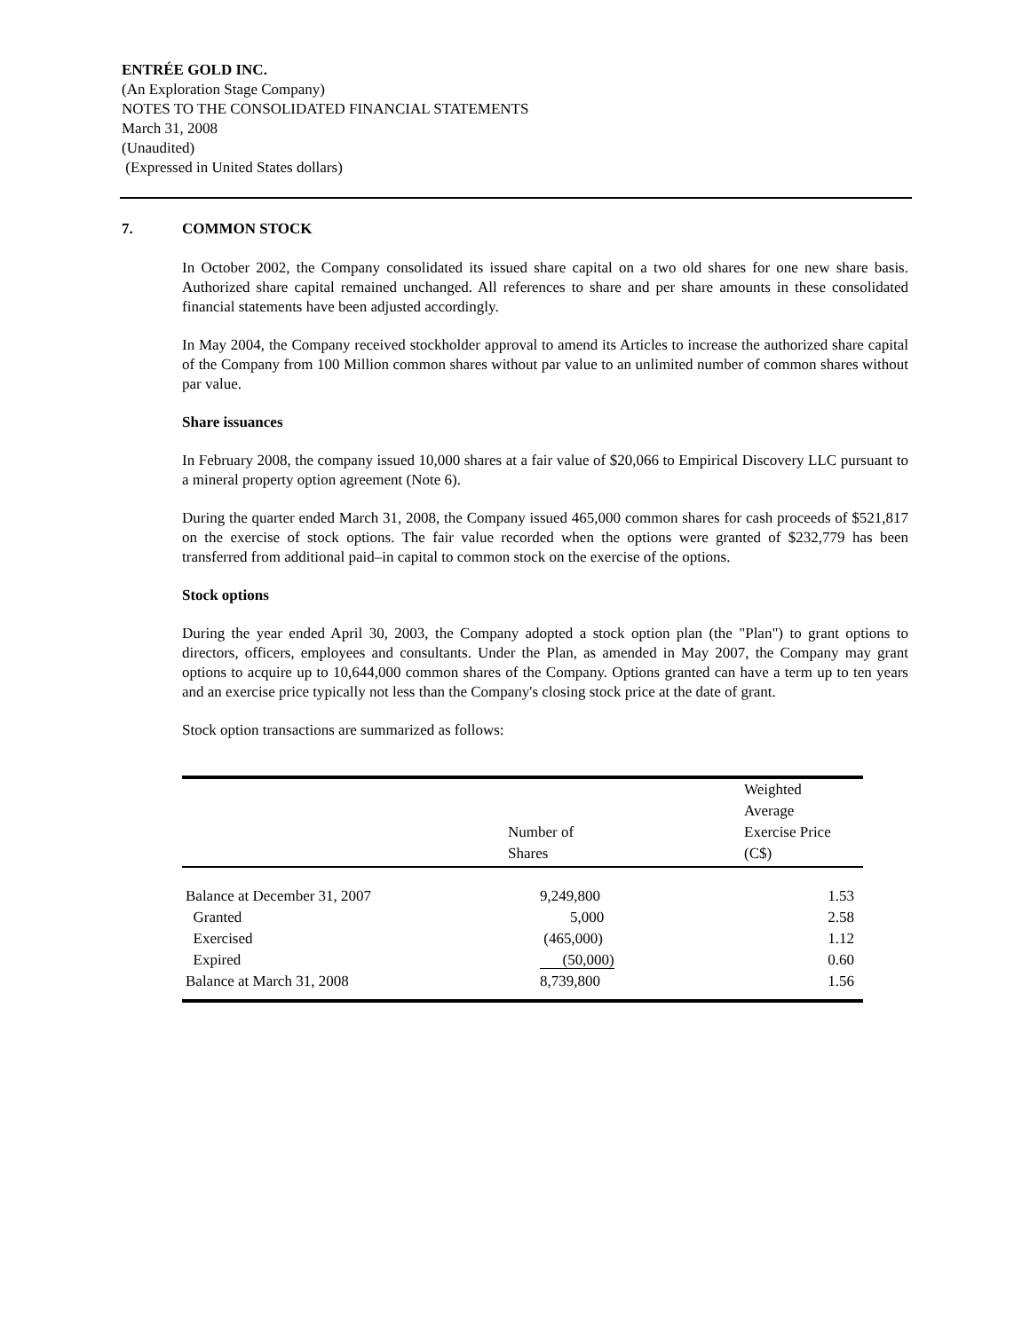ENTRÉE GOLD INC.
(An Exploration Stage Company)
NOTES TO THE CONSOLIDATED FINANCIAL STATEMENTS
March 31, 2008
(Unaudited)
(Expressed in United States dollars)
7. COMMON STOCK
In October 2002, the Company consolidated its issued share capital on a two old shares for one new share basis. Authorized share capital remained unchanged. All references to share and per share amounts in these consolidated financial statements have been adjusted accordingly.
In May 2004, the Company received stockholder approval to amend its Articles to increase the authorized share capital of the Company from 100 Million common shares without par value to an unlimited number of common shares without par value.
Share issuances
In February 2008, the company issued 10,000 shares at a fair value of $20,066 to Empirical Discovery LLC pursuant to a mineral property option agreement (Note 6).
During the quarter ended March 31, 2008, the Company issued 465,000 common shares for cash proceeds of $521,817 on the exercise of stock options. The fair value recorded when the options were granted of $232,779 has been transferred from additional paid–in capital to common stock on the exercise of the options.
Stock options
During the year ended April 30, 2003, the Company adopted a stock option plan (the "Plan") to grant options to directors, officers, employees and consultants. Under the Plan, as amended in May 2007, the Company may grant options to acquire up to 10,644,000 common shares of the Company. Options granted can have a term up to ten years and an exercise price typically not less than the Company's closing stock price at the date of grant.
Stock option transactions are summarized as follows:
| | Number of Shares | Weighted Average Exercise Price (C$) |
| --- | --- | --- |
| Balance at December 31, 2007 | 9,249,800 | 1.53 |
| Granted | 5,000 | 2.58 |
| Exercised | (465,000) | 1.12 |
| Expired | (50,000) | 0.60 |
| Balance at March 31, 2008 | 8,739,800 | 1.56 |